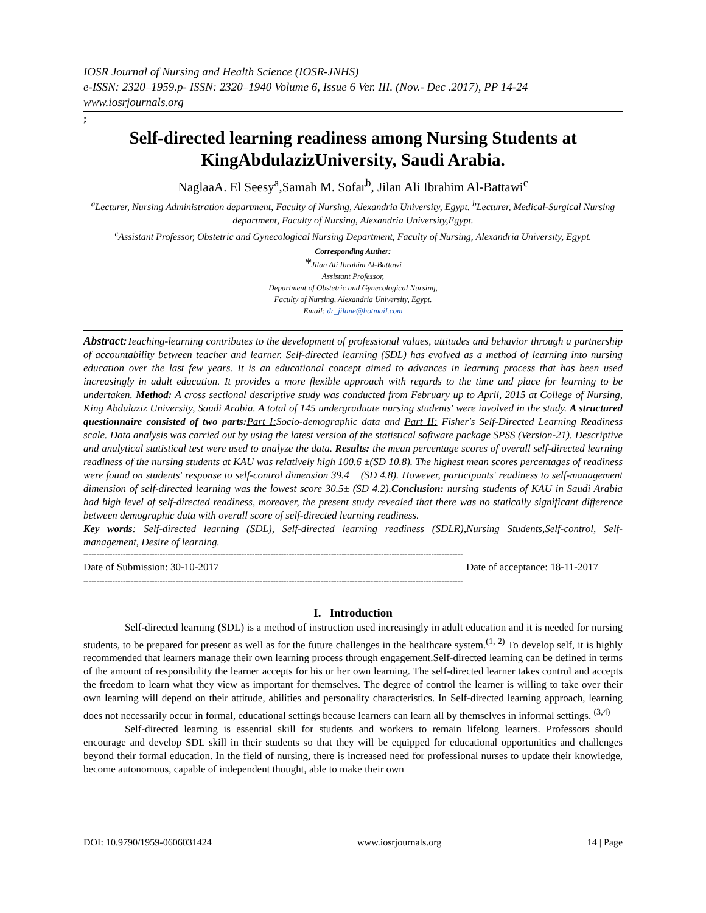IOSR Journal of Nursing and Health Science (IOSR-JNHS)
e-ISSN: 2320–1959.p- ISSN: 2320–1940 Volume 6, Issue 6 Ver. III. (Nov.- Dec .2017), PP 14-24
www.iosrjournals.org
;
Self-directed learning readiness among Nursing Students at KingAbdulazizUniversity, Saudi Arabia.
NaglaaA. El Seesy<sup>a</sup>,Samah M. Sofar<sup>b</sup>, Jilan Ali Ibrahim Al-Battawi<sup>c</sup>
<sup>a</sup> Lecturer, Nursing Administration department, Faculty of Nursing, Alexandria University, Egypt. <sup>b</sup>Lecturer, Medical-Surgical Nursing department, Faculty of Nursing, Alexandria University,Egypt.
<sup>c</sup> Assistant Professor, Obstetric and Gynecological Nursing Department, Faculty of Nursing, Alexandria University, Egypt.
Corresponding Auther:
*Jilan Ali Ibrahim Al-Battawi
Assistant Professor,
Department of Obstetric and Gynecological Nursing,
Faculty of Nursing, Alexandria University, Egypt.
Email: dr_jilane@hotmail.com
Abstract: Teaching-learning contributes to the development of professional values, attitudes and behavior through a partnership of accountability between teacher and learner. Self-directed learning (SDL) has evolved as a method of learning into nursing education over the last few years. It is an educational concept aimed to advances in learning process that has been used increasingly in adult education. It provides a more flexible approach with regards to the time and place for learning to be undertaken. Method: A cross sectional descriptive study was conducted from February up to April, 2015 at College of Nursing, King Abdulaziz University, Saudi Arabia. A total of 145 undergraduate nursing students' were involved in the study. A structured questionnaire consisted of two parts: Part I: Socio-demographic data and Part II: Fisher's Self-Directed Learning Readiness scale. Data analysis was carried out by using the latest version of the statistical software package SPSS (Version-21). Descriptive and analytical statistical test were used to analyze the data. Results: the mean percentage scores of overall self-directed learning readiness of the nursing students at KAU was relatively high 100.6 ±(SD 10.8). The highest mean scores percentages of readiness were found on students' response to self-control dimension 39.4 ± (SD 4.8). However, participants' readiness to self-management dimension of self-directed learning was the lowest score 30.5± (SD 4.2).Conclusion: nursing students of KAU in Saudi Arabia had high level of self-directed readiness, moreover, the present study revealed that there was no statically significant difference between demographic data with overall score of self-directed learning readiness.
Key words: Self-directed learning (SDL), Self-directed learning readiness (SDLR),Nursing Students,Self-control, Self-management, Desire of learning.
------------------------------------------------------------------------------------------------------------------------------------------------
Date of Submission: 30-10-2017 Date of acceptance: 18-11-2017
------------------------------------------------------------------------------------------------------------------------------------------------
I. Introduction
Self-directed learning (SDL) is a method of instruction used increasingly in adult education and it is needed for nursing students, to be prepared for present as well as for the future challenges in the healthcare system.<sup>(1, 2)</sup> To develop self, it is highly recommended that learners manage their own learning process through engagement.Self-directed learning can be defined in terms of the amount of responsibility the learner accepts for his or her own learning. The self-directed learner takes control and accepts the freedom to learn what they view as important for themselves. The degree of control the learner is willing to take over their own learning will depend on their attitude, abilities and personality characteristics. In Self-directed learning approach, learning does not necessarily occur in formal, educational settings because learners can learn all by themselves in informal settings. <sup>(3,4)</sup>
Self-directed learning is essential skill for students and workers to remain lifelong learners. Professors should encourage and develop SDL skill in their students so that they will be equipped for educational opportunities and challenges beyond their formal education. In the field of nursing, there is increased need for professional nurses to update their knowledge, become autonomous, capable of independent thought, able to make their own
DOI: 10.9790/1959-0606031424 www.iosrjournals.org 14 | Page